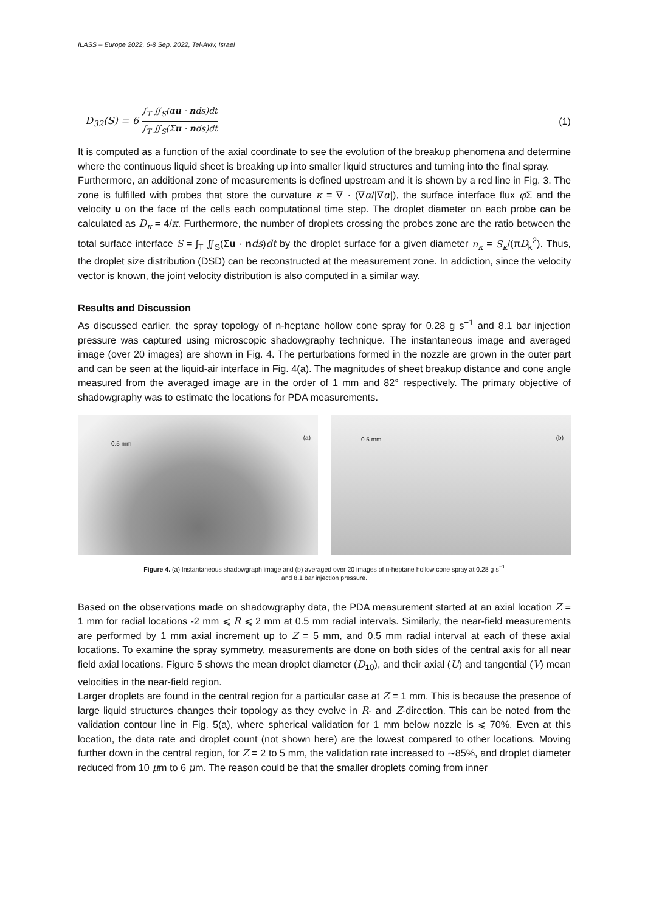ILASS – Europe 2022, 6-8 Sep. 2022, Tel-Aviv, Israel
D<sub>32</sub>(S) = 6 ∫<sub>T</sub> ∬<sub>S</sub>(αu · nds)dt ∫<sub>T</sub> ∬<sub>S</sub>(Σu · nds)dt (1)
It is computed as a function of the axial coordinate to see the evolution of the breakup phenomena and determine where the continuous liquid sheet is breaking up into smaller liquid structures and turning into the final spray.
Furthermore, an additional zone of measurements is defined upstream and it is shown by a red line in Fig. 3. The zone is fulfilled with probes that store the curvature κ = ∇ · (∇α/|∇α|), the surface interface flux φ Σ and the velocity u on the face of the cells each computational time step. The droplet diameter on each probe can be calculated as D<sub>κ</sub> = 4/κ. Furthermore, the number of droplets crossing the probes zone are the ratio between the total surface interface S = ∫<sub>T</sub> ∬<sub>S</sub>(Σu · nds)dt by the droplet surface for a given diameter n<sub>κ</sub> = S<sub>κ</sub>/(πD<sub>k</sub><sup>2</sup>). Thus, the droplet size distribution (DSD) can be reconstructed at the measurement zone. In addiction, since the velocity vector is known, the joint velocity distribution is also computed in a similar way.
Results and Discussion
As discussed earlier, the spray topology of n-heptane hollow cone spray for 0.28 g s<sup>−1</sup> and 8.1 bar injection pressure was captured using microscopic shadowgraphy technique. The instantaneous image and averaged image (over 20 images) are shown in Fig. 4. The perturbations formed in the nozzle are grown in the outer part and can be seen at the liquid-air interface in Fig. 4(a). The magnitudes of sheet breakup distance and cone angle measured from the averaged image are in the order of 1 mm and 82° respectively. The primary objective of shadowgraphy was to estimate the locations for PDA measurements.
0.5 mm
(a)
0.5 mm (b)
Figure 4. (a) Instantaneous shadowgraph image and (b) averaged over 20 images of n-heptane hollow cone spray at 0.28 g s<sup>−1</sup>
and 8.1 bar injection pressure.
Based on the observations made on shadowgraphy data, the PDA measurement started at an axial location Z = 1 mm for radial locations -2 mm ⩽ R ⩽ 2 mm at 0.5 mm radial intervals. Similarly, the near-field measurements are performed by 1 mm axial increment up to Z = 5 mm, and 0.5 mm radial interval at each of these axial locations. To examine the spray symmetry, measurements are done on both sides of the central axis for all near field axial locations. Figure 5 shows the mean droplet diameter (D<sub>10</sub>), and their axial (U) and tangential (V) mean velocities in the near-field region.
Larger droplets are found in the central region for a particular case at Z = 1 mm. This is because the presence of large liquid structures changes their topology as they evolve in R- and Z-direction. This can be noted from the validation contour line in Fig. 5(a), where spherical validation for 1 mm below nozzle is ⩽ 70%. Even at this location, the data rate and droplet count (not shown here) are the lowest compared to other locations. Moving further down in the central region, for Z = 2 to 5 mm, the validation rate increased to ∼85%, and droplet diameter reduced from 10 μm to 6 μm. The reason could be that the smaller droplets coming from inner